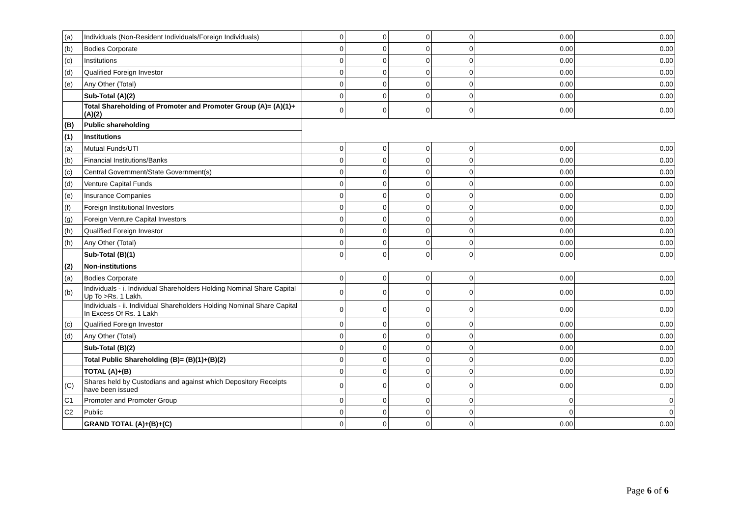| (a) | Individuals (Non-Resident Individuals/Foreign Individuals) | 0 | 0 | 0 | 0 | 0.00 | 0.00 |
| (b) | Bodies Corporate | 0 | 0 | 0 | 0 | 0.00 | 0.00 |
| (c) | Institutions | 0 | 0 | 0 | 0 | 0.00 | 0.00 |
| (d) | Qualified Foreign Investor | 0 | 0 | 0 | 0 | 0.00 | 0.00 |
| (e) | Any Other (Total) | 0 | 0 | 0 | 0 | 0.00 | 0.00 |
| | Sub-Total (A)(2) | 0 | 0 | 0 | 0 | 0.00 | 0.00 |
| | Total Shareholding of Promoter and Promoter Group (A)= (A)(1)+(A)(2) | 0 | 0 | 0 | 0 | 0.00 | 0.00 |
| (B) | Public shareholding | | | | | | |
| (1) | Institutions | | | | | | |
| (a) | Mutual Funds/UTI | 0 | 0 | 0 | 0 | 0.00 | 0.00 |
| (b) | Financial Institutions/Banks | 0 | 0 | 0 | 0 | 0.00 | 0.00 |
| (c) | Central Government/State Government(s) | 0 | 0 | 0 | 0 | 0.00 | 0.00 |
| (d) | Venture Capital Funds | 0 | 0 | 0 | 0 | 0.00 | 0.00 |
| (e) | Insurance Companies | 0 | 0 | 0 | 0 | 0.00 | 0.00 |
| (f) | Foreign Institutional Investors | 0 | 0 | 0 | 0 | 0.00 | 0.00 |
| (g) | Foreign Venture Capital Investors | 0 | 0 | 0 | 0 | 0.00 | 0.00 |
| (h) | Qualified Foreign Investor | 0 | 0 | 0 | 0 | 0.00 | 0.00 |
| (h) | Any Other (Total) | 0 | 0 | 0 | 0 | 0.00 | 0.00 |
| | Sub-Total (B)(1) | 0 | 0 | 0 | 0 | 0.00 | 0.00 |
| (2) | Non-institutions | | | | | | |
| (a) | Bodies Corporate | 0 | 0 | 0 | 0 | 0.00 | 0.00 |
| (b) | Individuals - i. Individual Shareholders Holding Nominal Share Capital Up To >Rs. 1 Lakh. | 0 | 0 | 0 | 0 | 0.00 | 0.00 |
| | Individuals - ii. Individual Shareholders Holding Nominal Share Capital In Excess Of Rs. 1 Lakh | 0 | 0 | 0 | 0 | 0.00 | 0.00 |
| (c) | Qualified Foreign Investor | 0 | 0 | 0 | 0 | 0.00 | 0.00 |
| (d) | Any Other (Total) | 0 | 0 | 0 | 0 | 0.00 | 0.00 |
| | Sub-Total (B)(2) | 0 | 0 | 0 | 0 | 0.00 | 0.00 |
| | Total Public Shareholding (B)= (B)(1)+(B)(2) | 0 | 0 | 0 | 0 | 0.00 | 0.00 |
| | TOTAL (A)+(B) | 0 | 0 | 0 | 0 | 0.00 | 0.00 |
| (C) | Shares held by Custodians and against which Depository Receipts have been issued | 0 | 0 | 0 | 0 | 0.00 | 0.00 |
| C1 | Promoter and Promoter Group | 0 | 0 | 0 | 0 | 0 | 0 |
| C2 | Public | 0 | 0 | 0 | 0 | 0 | 0 |
| | GRAND TOTAL (A)+(B)+(C) | 0 | 0 | 0 | 0 | 0.00 | 0.00 |
Page 6 of 6